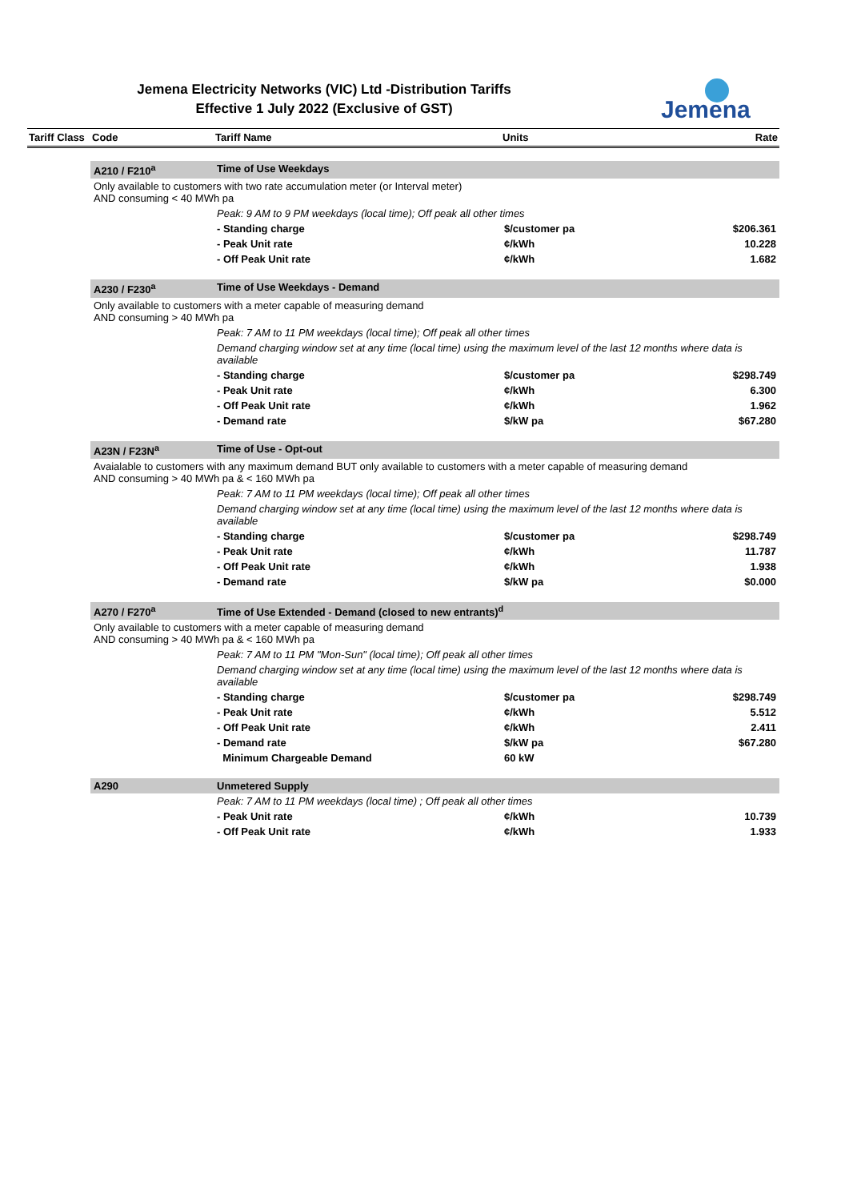Jemena Electricity Networks (VIC) Ltd -Distribution Tariffs
Effective 1 July 2022 (Exclusive of GST)
Jemena
| Tariff Class | Code | Tariff Name | Units | Rate |
| --- | --- | --- | --- | --- |
| | A210 / F210<sup>a</sup> | Time of Use Weekdays | | |
| | Only available to customers with two rate accumulation meter (or Interval meter) AND consuming < 40 MWh pa | | | |
| | | Peak: 9 AM to 9 PM weekdays (local time); Off peak all other times | | |
| | | - Standing charge | $/customer pa | $206.361 |
| | | - Peak Unit rate | ¢/kWh | 10.228 |
| | | - Off Peak Unit rate | ¢/kWh | 1.682 |
| | A230 / F230<sup>a</sup> | Time of Use Weekdays - Demand | | |
| | Only available to customers with a meter capable of measuring demand AND consuming > 40 MWh pa | | | |
| | | Peak: 7 AM to 11 PM weekdays (local time); Off peak all other times | | |
| | | Demand charging window set at any time (local time) using the maximum level of the last 12 months where data is available | | |
| | | - Standing charge | $/customer pa | $298.749 |
| | | - Peak Unit rate | ¢/kWh | 6.300 |
| | | - Off Peak Unit rate | ¢/kWh | 1.962 |
| | | - Demand rate | $/kW pa | $67.280 |
| | A23N / F23N<sup>a</sup> | Time of Use - Opt-out | | |
| | Avaialable to customers with any maximum demand BUT only available to customers with a meter capable of measuring demand AND consuming > 40 MWh pa & < 160 MWh pa | | | |
| | | Peak: 7 AM to 11 PM weekdays (local time); Off peak all other times | | |
| | | Demand charging window set at any time (local time) using the maximum level of the last 12 months where data is available | | |
| | | - Standing charge | $/customer pa | $298.749 |
| | | - Peak Unit rate | ¢/kWh | 11.787 |
| | | - Off Peak Unit rate | ¢/kWh | 1.938 |
| | | - Demand rate | $/kW pa | $0.000 |
| | A270 / F270<sup>a</sup> | Time of Use Extended - Demand (closed to new entrants)<sup>d</sup> | | |
| | Only available to customers with a meter capable of measuring demand AND consuming > 40 MWh pa & < 160 MWh pa | | | |
| | | Peak: 7 AM to 11 PM "Mon-Sun" (local time); Off peak all other times | | |
| | | Demand charging window set at any time (local time) using the maximum level of the last 12 months where data is available | | |
| | | - Standing charge | $/customer pa | $298.749 |
| | | - Peak Unit rate | ¢/kWh | 5.512 |
| | | - Off Peak Unit rate | ¢/kWh | 2.411 |
| | | - Demand rate | $/kW pa | $67.280 |
| | | Minimum Chargeable Demand | 60 kW | |
| | A290 | Unmetered Supply | | |
| | | Peak: 7 AM to 11 PM weekdays (local time) ; Off peak all other times | | |
| | | - Peak Unit rate | ¢/kWh | 10.739 |
| | | - Off Peak Unit rate | ¢/kWh | 1.933 |